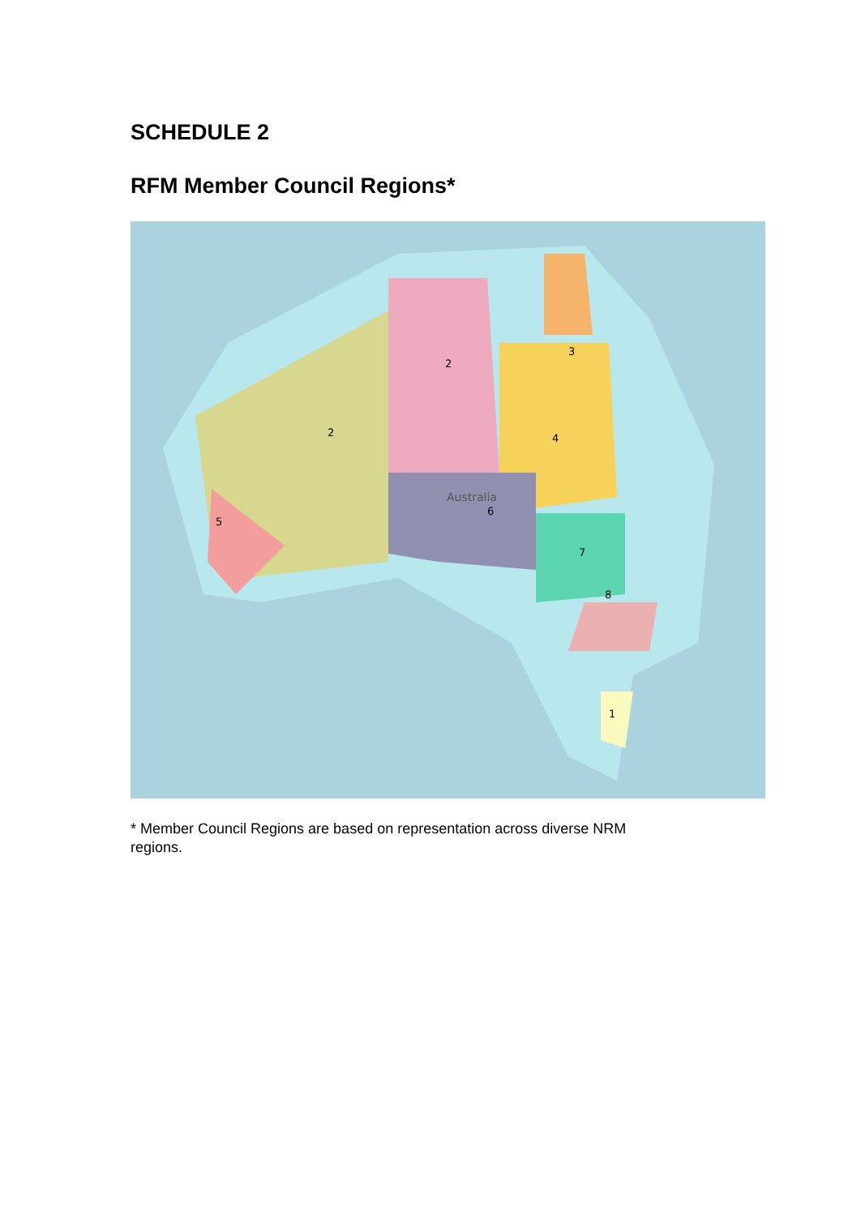SCHEDULE 2
RFM Member Council Regions*
Australia
2
2
3
4
6
7
8
1
5
* Member Council Regions are based on representation across diverse NRM regions.